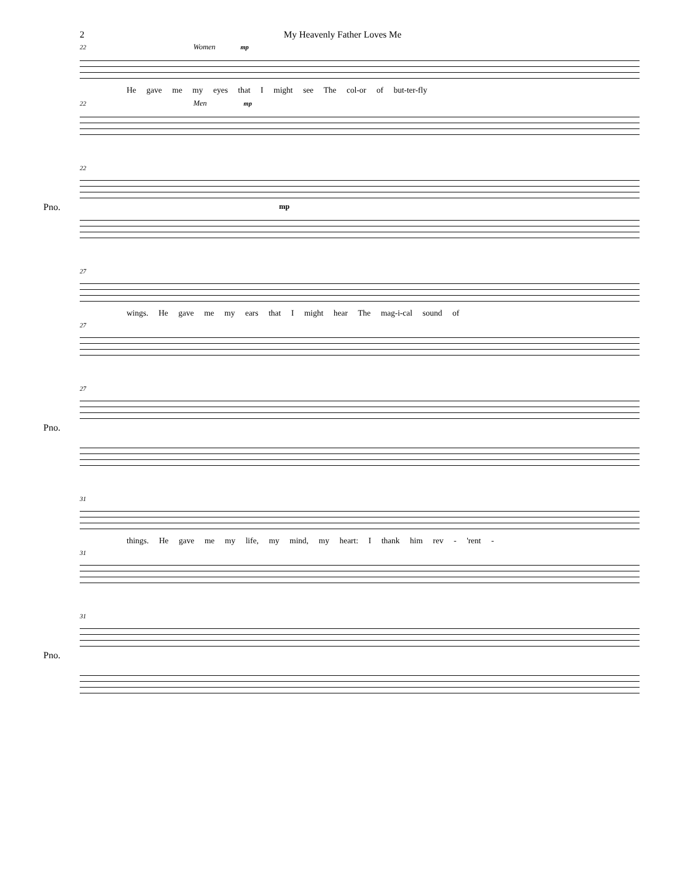2 My Heavenly Father Loves Me
22 Women mp
He gave me my eyes that I might see The col-or of but-ter-fly
22 Men mp
22
Pno.
mp
27
wings. He gave me my ears that I might hear The mag-i-cal sound of
27
27
Pno.
31
things. He gave me my life, my mind, my heart: I thank him rev - 'rent -
31
31
Pno.